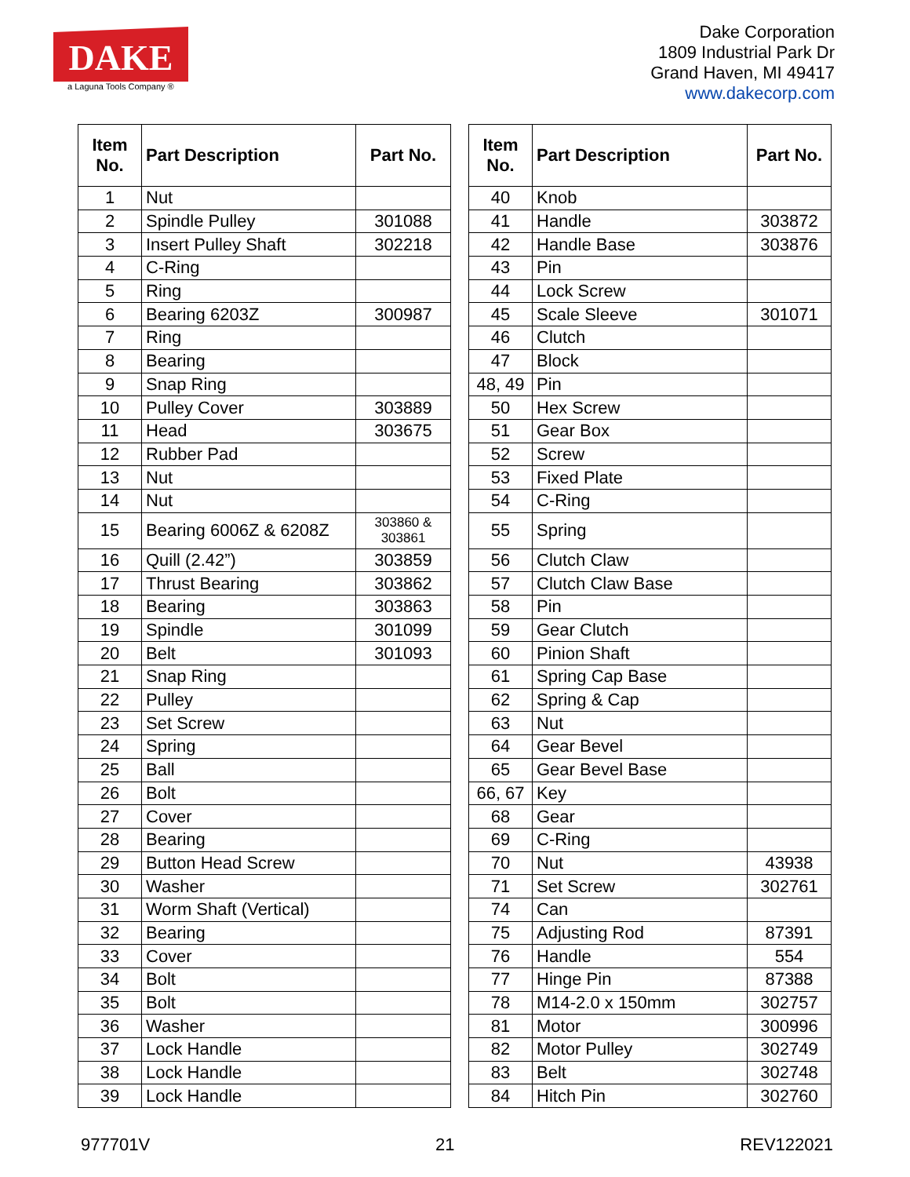DAKE
a Laguna Tools Company ®
Dake Corporation
1809 Industrial Park Dr
Grand Haven, MI 49417
www.dakecorp.com
| Item No. | Part Description | Part No. |
| --- | --- | --- |
| 1 | Nut | |
| 2 | Spindle Pulley | 301088 |
| 3 | Insert Pulley Shaft | 302218 |
| 4 | C-Ring | |
| 5 | Ring | |
| 6 | Bearing 6203Z | 300987 |
| 7 | Ring | |
| 8 | Bearing | |
| 9 | Snap Ring | |
| 10 | Pulley Cover | 303889 |
| 11 | Head | 303675 |
| 12 | Rubber Pad | |
| 13 | Nut | |
| 14 | Nut | |
| 15 | Bearing 6006Z & 6208Z | 303860 & 303861 |
| 16 | Quill (2.42”) | 303859 |
| 17 | Thrust Bearing | 303862 |
| 18 | Bearing | 303863 |
| 19 | Spindle | 301099 |
| 20 | Belt | 301093 |
| 21 | Snap Ring | |
| 22 | Pulley | |
| 23 | Set Screw | |
| 24 | Spring | |
| 25 | Ball | |
| 26 | Bolt | |
| 27 | Cover | |
| 28 | Bearing | |
| 29 | Button Head Screw | |
| 30 | Washer | |
| 31 | Worm Shaft (Vertical) | |
| 32 | Bearing | |
| 33 | Cover | |
| 34 | Bolt | |
| 35 | Bolt | |
| 36 | Washer | |
| 37 | Lock Handle | |
| 38 | Lock Handle | |
| 39 | Lock Handle | |
| Item No. | Part Description | Part No. |
| --- | --- | --- |
| 40 | Knob | |
| 41 | Handle | 303872 |
| 42 | Handle Base | 303876 |
| 43 | Pin | |
| 44 | Lock Screw | |
| 45 | Scale Sleeve | 301071 |
| 46 | Clutch | |
| 47 | Block | |
| 48, 49 | Pin | |
| 50 | Hex Screw | |
| 51 | Gear Box | |
| 52 | Screw | |
| 53 | Fixed Plate | |
| 54 | C-Ring | |
| 55 | Spring | |
| 56 | Clutch Claw | |
| 57 | Clutch Claw Base | |
| 58 | Pin | |
| 59 | Gear Clutch | |
| 60 | Pinion Shaft | |
| 61 | Spring Cap Base | |
| 62 | Spring & Cap | |
| 63 | Nut | |
| 64 | Gear Bevel | |
| 65 | Gear Bevel Base | |
| 66, 67 | Key | |
| 68 | Gear | |
| 69 | C-Ring | |
| 70 | Nut | 43938 |
| 71 | Set Screw | 302761 |
| 74 | Can | |
| 75 | Adjusting Rod | 87391 |
| 76 | Handle | 554 |
| 77 | Hinge Pin | 87388 |
| 78 | M14-2.0 x 150mm | 302757 |
| 81 | Motor | 300996 |
| 82 | Motor Pulley | 302749 |
| 83 | Belt | 302748 |
| 84 | Hitch Pin | 302760 |
977701V 21 REV122021